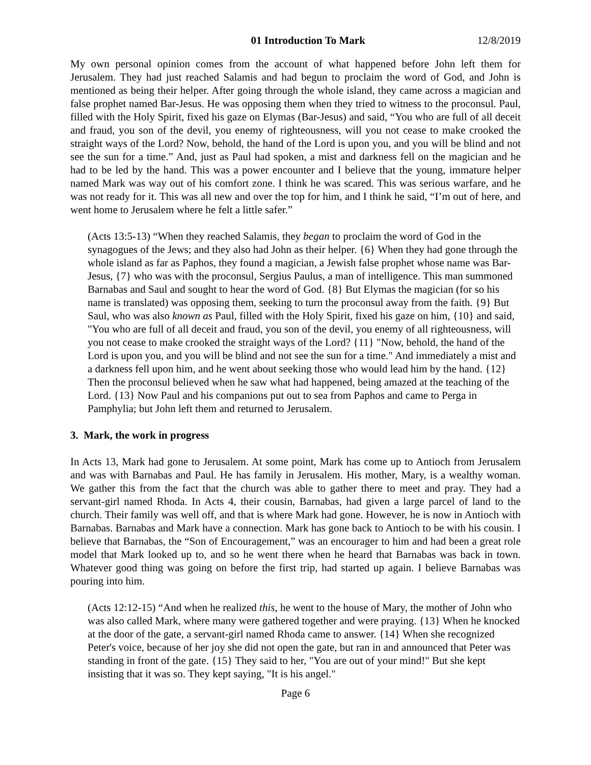01 Introduction To Mark 12/8/2019
My own personal opinion comes from the account of what happened before John left them for Jerusalem. They had just reached Salamis and had begun to proclaim the word of God, and John is mentioned as being their helper. After going through the whole island, they came across a magician and false prophet named Bar-Jesus. He was opposing them when they tried to witness to the proconsul. Paul, filled with the Holy Spirit, fixed his gaze on Elymas (Bar-Jesus) and said, “You who are full of all deceit and fraud, you son of the devil, you enemy of righteousness, will you not cease to make crooked the straight ways of the Lord? Now, behold, the hand of the Lord is upon you, and you will be blind and not see the sun for a time.” And, just as Paul had spoken, a mist and darkness fell on the magician and he had to be led by the hand. This was a power encounter and I believe that the young, immature helper named Mark was way out of his comfort zone. I think he was scared. This was serious warfare, and he was not ready for it. This was all new and over the top for him, and I think he said, “I’m out of here, and went home to Jerusalem where he felt a little safer.”
(Acts 13:5-13) “When they reached Salamis, they began to proclaim the word of God in the synagogues of the Jews; and they also had John as their helper. {6} When they had gone through the whole island as far as Paphos, they found a magician, a Jewish false prophet whose name was Bar-Jesus, {7} who was with the proconsul, Sergius Paulus, a man of intelligence. This man summoned Barnabas and Saul and sought to hear the word of God. {8} But Elymas the magician (for so his name is translated) was opposing them, seeking to turn the proconsul away from the faith. {9} But Saul, who was also known as Paul, filled with the Holy Spirit, fixed his gaze on him, {10} and said, "You who are full of all deceit and fraud, you son of the devil, you enemy of all righteousness, will you not cease to make crooked the straight ways of the Lord? {11} "Now, behold, the hand of the Lord is upon you, and you will be blind and not see the sun for a time." And immediately a mist and a darkness fell upon him, and he went about seeking those who would lead him by the hand. {12} Then the proconsul believed when he saw what had happened, being amazed at the teaching of the Lord. {13} Now Paul and his companions put out to sea from Paphos and came to Perga in Pamphylia; but John left them and returned to Jerusalem.
3. Mark, the work in progress
In Acts 13, Mark had gone to Jerusalem. At some point, Mark has come up to Antioch from Jerusalem and was with Barnabas and Paul. He has family in Jerusalem. His mother, Mary, is a wealthy woman. We gather this from the fact that the church was able to gather there to meet and pray. They had a servant-girl named Rhoda. In Acts 4, their cousin, Barnabas, had given a large parcel of land to the church. Their family was well off, and that is where Mark had gone. However, he is now in Antioch with Barnabas. Barnabas and Mark have a connection. Mark has gone back to Antioch to be with his cousin. I believe that Barnabas, the “Son of Encouragement,” was an encourager to him and had been a great role model that Mark looked up to, and so he went there when he heard that Barnabas was back in town. Whatever good thing was going on before the first trip, had started up again. I believe Barnabas was pouring into him.
(Acts 12:12-15) “And when he realized this, he went to the house of Mary, the mother of John who was also called Mark, where many were gathered together and were praying. {13} When he knocked at the door of the gate, a servant-girl named Rhoda came to answer. {14} When she recognized Peter's voice, because of her joy she did not open the gate, but ran in and announced that Peter was standing in front of the gate. {15} They said to her, "You are out of your mind!" But she kept insisting that it was so. They kept saying, "It is his angel."
Page 6